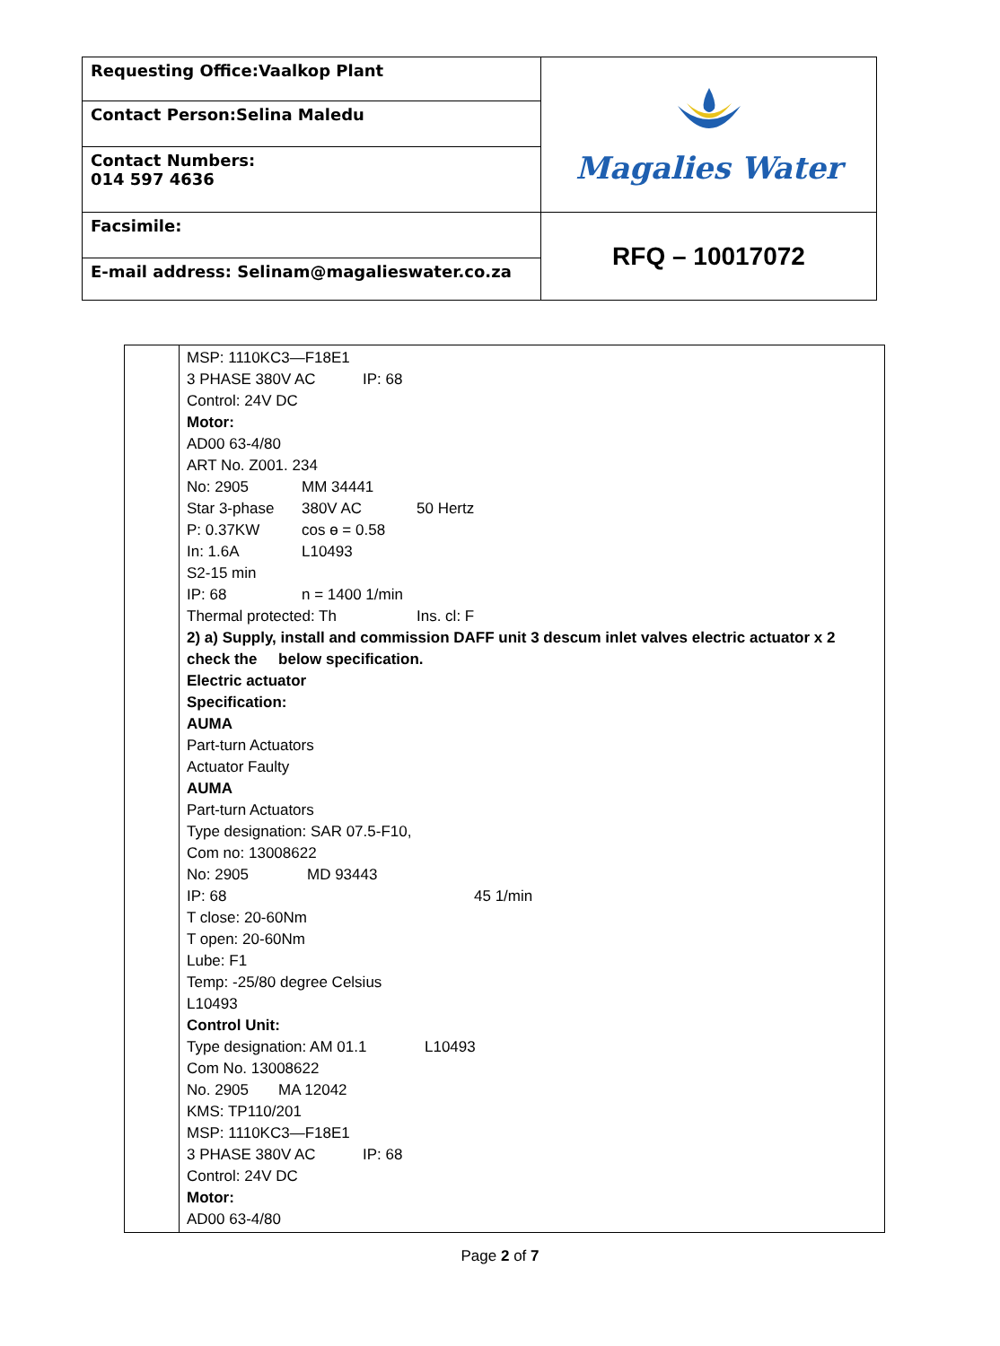| Requesting Office:Vaalkop Plant | Magalies Water |
| Contact Person:Selina Maledu | |
| Contact Numbers: 014 597 4636 | |
| Facsimile: | RFQ – 10017072 |
| E-mail address: Selinam@magalieswater.co.za | |
| | MSP: 1110KC3—F18E1 3 PHASE 380V AC IP: 68 Control: 24V DC Motor: AD00 63-4/80 ART No. Z001. 234 No: 2905 MM 34441 Star 3-phase 380V AC 50 Hertz P: 0.37KW cos ɵ = 0.58 In: 1.6A L10493 S2-15 min IP: 68 n = 1400 1/min Thermal protected: Th Ins. cl: F 2) a) Supply, install and commission DAFF unit 3 descum inlet valves electric actuator x 2 check the below specification. Electric actuator Specification: AUMA Part-turn Actuators Actuator Faulty AUMA Part-turn Actuators Type designation: SAR 07.5-F10, Com no: 13008622 No: 2905 MD 93443 IP: 68 45 1/min T close: 20-60Nm T open: 20-60Nm Lube: F1 Temp: -25/80 degree Celsius L10493 Control Unit: Type designation: AM 01.1 L10493 Com No. 13008622 No. 2905 MA 12042 KMS: TP110/201 MSP: 1110KC3—F18E1 3 PHASE 380V AC IP: 68 Control: 24V DC Motor: AD00 63-4/80 |
Page 2 of 7